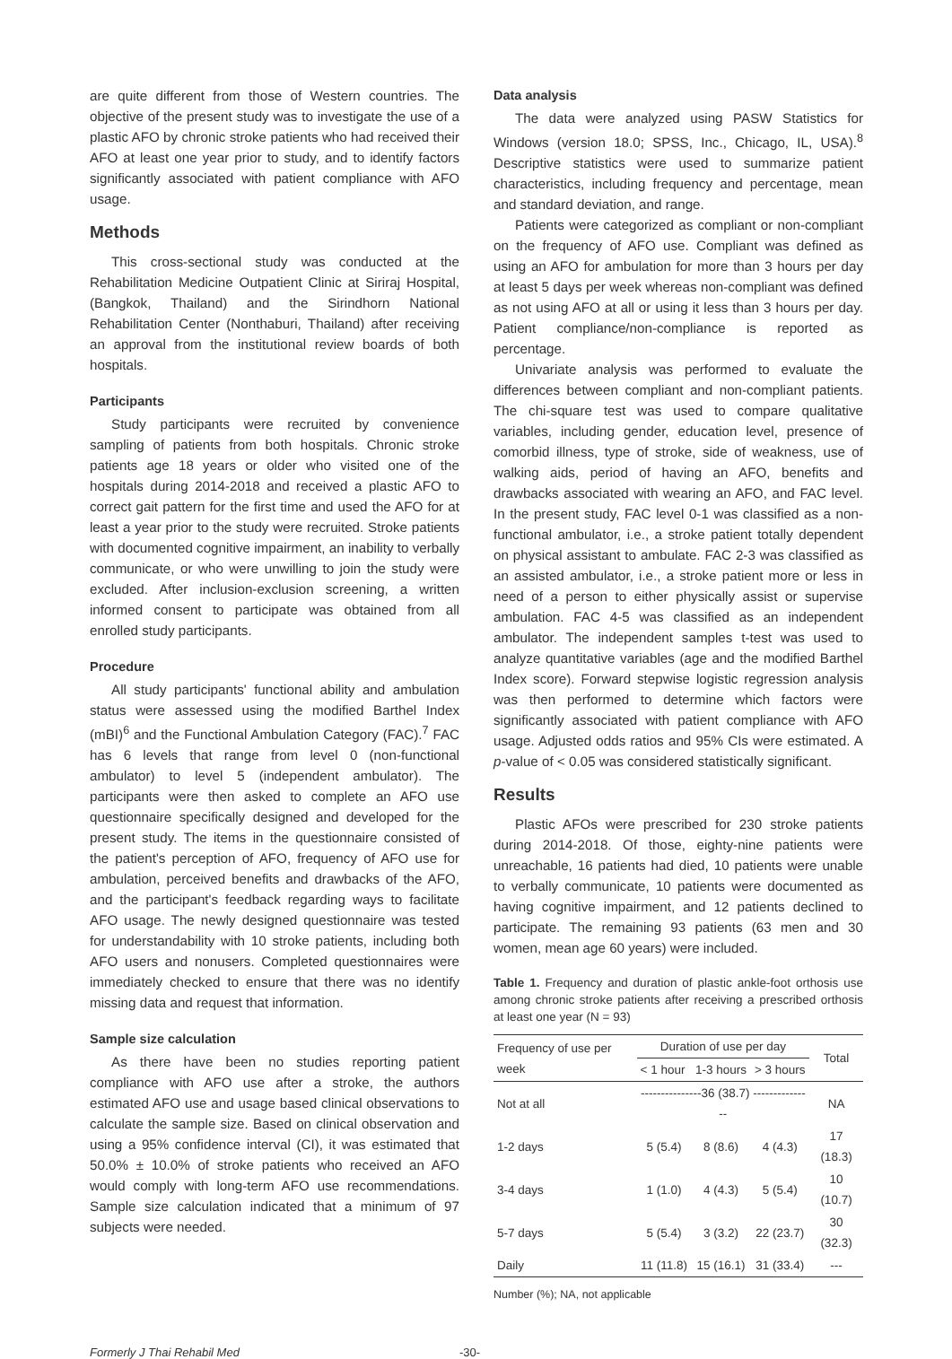are quite different from those of Western countries. The objective of the present study was to investigate the use of a plastic AFO by chronic stroke patients who had received their AFO at least one year prior to study, and to identify factors significantly associated with patient compliance with AFO usage.
Methods
This cross-sectional study was conducted at the Rehabilitation Medicine Outpatient Clinic at Siriraj Hospital, (Bangkok, Thailand) and the Sirindhorn National Rehabilitation Center (Nonthaburi, Thailand) after receiving an approval from the institutional review boards of both hospitals.
Participants
Study participants were recruited by convenience sampling of patients from both hospitals. Chronic stroke patients age 18 years or older who visited one of the hospitals during 2014-2018 and received a plastic AFO to correct gait pattern for the first time and used the AFO for at least a year prior to the study were recruited. Stroke patients with documented cognitive impairment, an inability to verbally communicate, or who were unwilling to join the study were excluded. After inclusion-exclusion screening, a written informed consent to participate was obtained from all enrolled study participants.
Procedure
All study participants' functional ability and ambulation status were assessed using the modified Barthel Index (mBI)<sup>6</sup> and the Functional Ambulation Category (FAC).<sup>7</sup> FAC has 6 levels that range from level 0 (non-functional ambulator) to level 5 (independent ambulator). The participants were then asked to complete an AFO use questionnaire specifically designed and developed for the present study. The items in the questionnaire consisted of the patient's perception of AFO, frequency of AFO use for ambulation, perceived benefits and drawbacks of the AFO, and the participant's feedback regarding ways to facilitate AFO usage. The newly designed questionnaire was tested for understandability with 10 stroke patients, including both AFO users and nonusers. Completed questionnaires were immediately checked to ensure that there was no identify missing data and request that information.
Sample size calculation
As there have been no studies reporting patient compliance with AFO use after a stroke, the authors estimated AFO use and usage based clinical observations to calculate the sample size. Based on clinical observation and using a 95% confidence interval (CI), it was estimated that 50.0% ± 10.0% of stroke patients who received an AFO would comply with long-term AFO use recommendations. Sample size calculation indicated that a minimum of 97 subjects were needed.
Data analysis
The data were analyzed using PASW Statistics for Windows (version 18.0; SPSS, Inc., Chicago, IL, USA).<sup>8</sup> Descriptive statistics were used to summarize patient characteristics, including frequency and percentage, mean and standard deviation, and range.
Patients were categorized as compliant or non-compliant on the frequency of AFO use. Compliant was defined as using an AFO for ambulation for more than 3 hours per day at least 5 days per week whereas non-compliant was defined as not using AFO at all or using it less than 3 hours per day. Patient compliance/non-compliance is reported as percentage.
Univariate analysis was performed to evaluate the differences between compliant and non-compliant patients. The chi-square test was used to compare qualitative variables, including gender, education level, presence of comorbid illness, type of stroke, side of weakness, use of walking aids, period of having an AFO, benefits and drawbacks associated with wearing an AFO, and FAC level. In the present study, FAC level 0-1 was classified as a non-functional ambulator, i.e., a stroke patient totally dependent on physical assistant to ambulate. FAC 2-3 was classified as an assisted ambulator, i.e., a stroke patient more or less in need of a person to either physically assist or supervise ambulation. FAC 4-5 was classified as an independent ambulator. The independent samples t-test was used to analyze quantitative variables (age and the modified Barthel Index score). Forward stepwise logistic regression analysis was then performed to determine which factors were significantly associated with patient compliance with AFO usage. Adjusted odds ratios and 95% CIs were estimated. A p-value of < 0.05 was considered statistically significant.
Results
Plastic AFOs were prescribed for 230 stroke patients during 2014-2018. Of those, eighty-nine patients were unreachable, 16 patients had died, 10 patients were unable to verbally communicate, 10 patients were documented as having cognitive impairment, and 12 patients declined to participate. The remaining 93 patients (63 men and 30 women, mean age 60 years) were included.
Table 1. Frequency and duration of plastic ankle-foot orthosis use among chronic stroke patients after receiving a prescribed orthosis at least one year (N = 93)
| Frequency of use per week | Duration of use per day | | | Total |
| --- | --- | --- | --- | --- |
| | < 1 hour | 1-3 hours | > 3 hours | |
| Not at all | ---------------36 (38.7) --------------- | | | NA |
| 1-2 days | 5 (5.4) | 8 (8.6) | 4 (4.3) | 17 (18.3) |
| 3-4 days | 1 (1.0) | 4 (4.3) | 5 (5.4) | 10 (10.7) |
| 5-7 days | 5 (5.4) | 3 (3.2) | 22 (23.7) | 30 (32.3) |
| Daily | 11 (11.8) | 15 (16.1) | 31 (33.4) | --- |
Number (%); NA, not applicable
Formerly J Thai Rehabil Med -30-